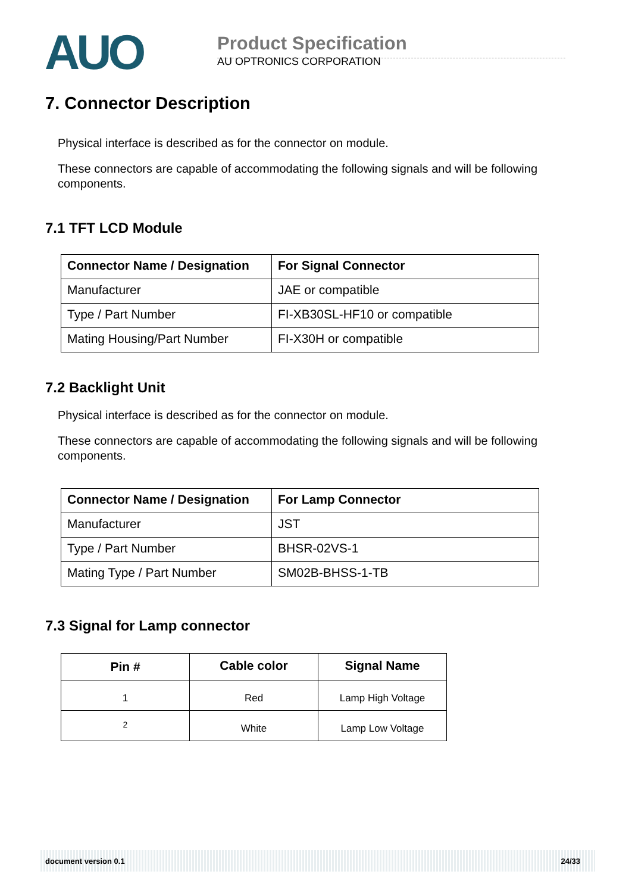AUO
Product Specification
AU OPTRONICS CORPORATION
7. Connector Description
Physical interface is described as for the connector on module.
These connectors are capable of accommodating the following signals and will be following components.
7.1 TFT LCD Module
| Connector Name / Designation | For Signal Connector |
| --- | --- |
| Manufacturer | JAE or compatible |
| Type / Part Number | FI-XB30SL-HF10 or compatible |
| Mating Housing/Part Number | FI-X30H or compatible |
7.2 Backlight Unit
Physical interface is described as for the connector on module.
These connectors are capable of accommodating the following signals and will be following components.
| Connector Name / Designation | For Lamp Connector |
| --- | --- |
| Manufacturer | JST |
| Type / Part Number | BHSR-02VS-1 |
| Mating Type / Part Number | SM02B-BHSS-1-TB |
7.3 Signal for Lamp connector
| Pin # | Cable color | Signal Name |
| --- | --- | --- |
| 1 | Red | Lamp High Voltage |
| 2 | White | Lamp Low Voltage |
document version 0.1 24/33